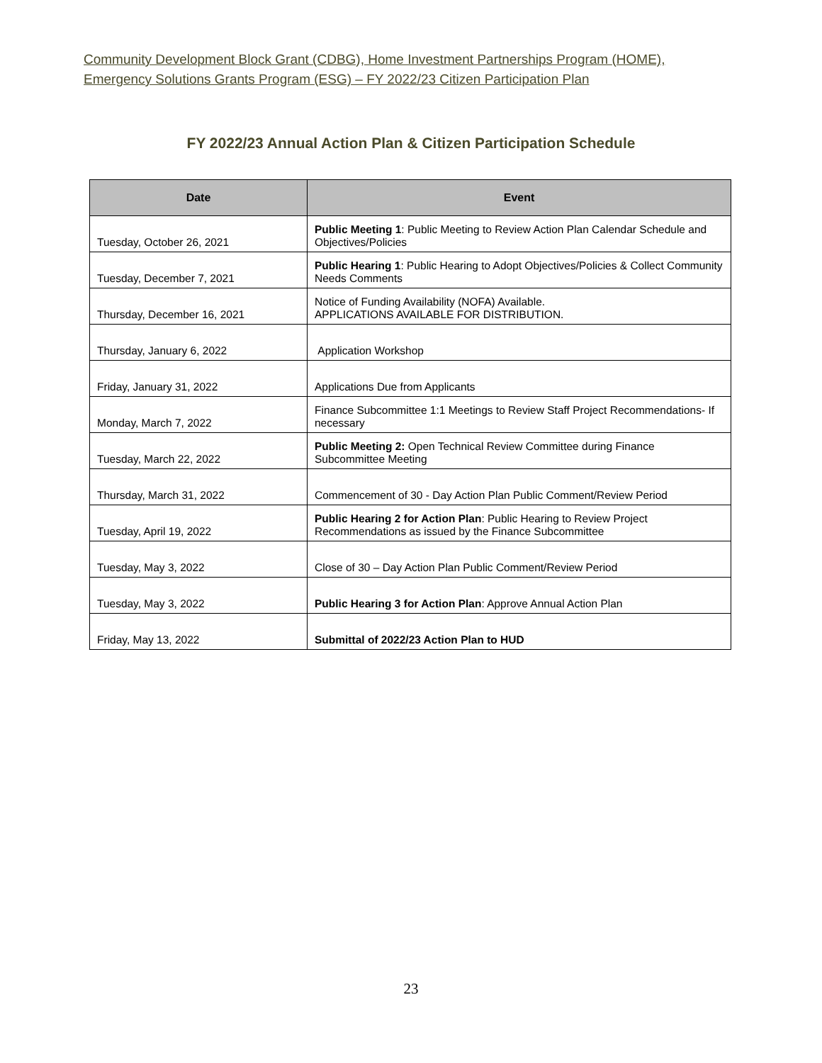Community Development Block Grant (CDBG), Home Investment Partnerships Program (HOME),
Emergency Solutions Grants Program (ESG) – FY 2022/23 Citizen Participation Plan
FY 2022/23 Annual Action Plan & Citizen Participation Schedule
| Date | Event |
| --- | --- |
| Tuesday, October 26, 2021 | Public Meeting 1 : Public Meeting to Review Action Plan Calendar Schedule and Objectives/Policies |
| Tuesday, December 7, 2021 | Public Hearing 1 : Public Hearing to Adopt Objectives/Policies & Collect Community Needs Comments |
| Thursday, December 16, 2021 | Notice of Funding Availability (NOFA) Available. APPLICATIONS AVAILABLE FOR DISTRIBUTION. |
| Thursday, January 6, 2022 | Application Workshop |
| Friday, January 31, 2022 | Applications Due from Applicants |
| Monday, March 7, 2022 | Finance Subcommittee 1:1 Meetings to Review Staff Project Recommendations- If necessary |
| Tuesday, March 22, 2022 | Public Meeting 2: Open Technical Review Committee during Finance Subcommittee Meeting |
| Thursday, March 31, 2022 | Commencement of 30 - Day Action Plan Public Comment/Review Period |
| Tuesday, April 19, 2022 | Public Hearing 2 for Action Plan : Public Hearing to Review Project Recommendations as issued by the Finance Subcommittee |
| Tuesday, May 3, 2022 | Close of 30 – Day Action Plan Public Comment/Review Period |
| Tuesday, May 3, 2022 | Public Hearing 3 for Action Plan : Approve Annual Action Plan |
| Friday, May 13, 2022 | Submittal of 2022/23 Action Plan to HUD |
23